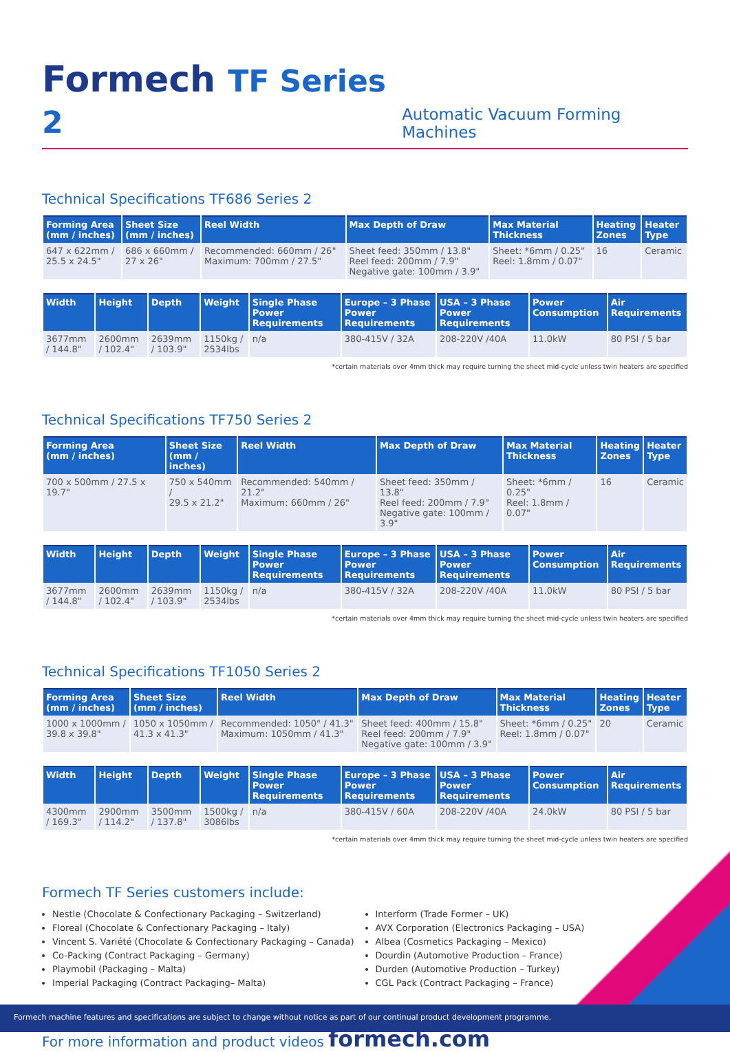Formech TF Series 2
Automatic Vacuum Forming Machines
Technical Specifications TF686 Series 2
| Forming Area (mm / inches) | Sheet Size (mm / inches) | Reel Width | Max Depth of Draw | Max Material Thickness | Heating Zones | Heater Type |
| --- | --- | --- | --- | --- | --- | --- |
| 647 x 622mm / 25.5 x 24.5" | 686 x 660mm / 27 x 26" | Recommended: 660mm / 26" Maximum: 700mm / 27.5" | Sheet feed: 350mm / 13.8" Reel feed: 200mm / 7.9" Negative gate: 100mm / 3.9" | Sheet: *6mm / 0.25" Reel: 1.8mm / 0.07" | 16 | Ceramic |
| Width | Height | Depth | Weight | Single Phase Power Requirements | Europe – 3 Phase Power Requirements | USA – 3 Phase Power Requirements | Power Consumption | Air Requirements |
| --- | --- | --- | --- | --- | --- | --- | --- | --- |
| 3677mm / 144.8" | 2600mm / 102.4" | 2639mm / 103.9" | 1150kg / 2534lbs | n/a | 380-415V / 32A | 208-220V /40A | 11.0kW | 80 PSI / 5 bar |
*certain materials over 4mm thick may require turning the sheet mid-cycle unless twin heaters are specified
Technical Specifications TF750 Series 2
| Forming Area (mm / inches) | Sheet Size (mm / inches) | Reel Width | Max Depth of Draw | Max Material Thickness | Heating Zones | Heater Type |
| --- | --- | --- | --- | --- | --- | --- |
| 700 x 500mm / 27.5 x 19.7" | 750 x 540mm / 29.5 x 21.2" | Recommended: 540mm / 21.2" Maximum: 660mm / 26" | Sheet feed: 350mm / 13.8" Reel feed: 200mm / 7.9" Negative gate: 100mm / 3.9" | Sheet: *6mm / 0.25" Reel: 1.8mm / 0.07" | 16 | Ceramic |
| Width | Height | Depth | Weight | Single Phase Power Requirements | Europe – 3 Phase Power Requirements | USA – 3 Phase Power Requirements | Power Consumption | Air Requirements |
| --- | --- | --- | --- | --- | --- | --- | --- | --- |
| 3677mm / 144.8" | 2600mm / 102.4" | 2639mm / 103.9" | 1150kg / 2534lbs | n/a | 380-415V / 32A | 208-220V /40A | 11.0kW | 80 PSI / 5 bar |
*certain materials over 4mm thick may require turning the sheet mid-cycle unless twin heaters are specified
Technical Specifications TF1050 Series 2
| Forming Area (mm / inches) | Sheet Size (mm / inches) | Reel Width | Max Depth of Draw | Max Material Thickness | Heating Zones | Heater Type |
| --- | --- | --- | --- | --- | --- | --- |
| 1000 x 1000mm / 39.8 x 39.8" | 1050 x 1050mm / 41.3 x 41.3" | Recommended: 1050" / 41.3" Maximum: 1050mm / 41.3" | Sheet feed: 400mm / 15.8" Reel feed: 200mm / 7.9" Negative gate: 100mm / 3.9" | Sheet: *6mm / 0.25" Reel: 1.8mm / 0.07" | 20 | Ceramic |
| Width | Height | Depth | Weight | Single Phase Power Requirements | Europe – 3 Phase Power Requirements | USA – 3 Phase Power Requirements | Power Consumption | Air Requirements |
| --- | --- | --- | --- | --- | --- | --- | --- | --- |
| 4300mm / 169.3" | 2900mm / 114.2" | 3500mm / 137.8" | 1500kg / 3086lbs | n/a | 380-415V / 60A | 208-220V /40A | 24.0kW | 80 PSI / 5 bar |
*certain materials over 4mm thick may require turning the sheet mid-cycle unless twin heaters are specified
Formech TF Series customers include:
Nestle (Chocolate & Confectionary Packaging – Switzerland)
Floreal (Chocolate & Confectionary Packaging – Italy)
Vincent S. Variété (Chocolate & Confectionary Packaging – Canada)
Co-Packing (Contract Packaging – Germany)
Playmobil (Packaging – Malta)
Imperial Packaging (Contract Packaging– Malta)
Interform (Trade Former – UK)
AVX Corporation (Electronics Packaging – USA)
Albea (Cosmetics Packaging – Mexico)
Dourdin (Automotive Production – France)
Durden (Automotive Production – Turkey)
CGL Pack (Contract Packaging – France)
For more information and product videos formech.com
Formech machine features and specifications are subject to change without notice as part of our continual product development programme.